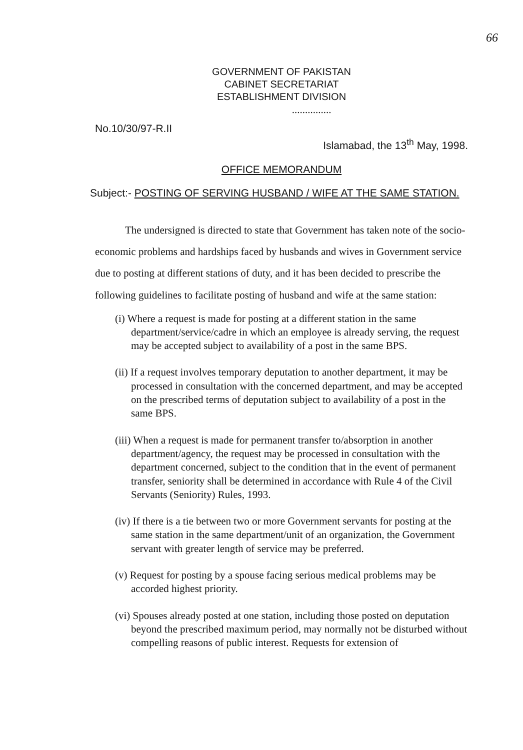66
GOVERNMENT OF PAKISTAN
CABINET SECRETARIAT
ESTABLISHMENT DIVISION
...............
No.10/30/97-R.II Islamabad, the 13<sup>th</sup> May, 1998.
OFFICE MEMORANDUM
Subject:- POSTING OF SERVING HUSBAND / WIFE AT THE SAME STATION.
The undersigned is directed to state that Government has taken note of the socio-economic problems and hardships faced by husbands and wives in Government service due to posting at different stations of duty, and it has been decided to prescribe the following guidelines to facilitate posting of husband and wife at the same station:
(i) Where a request is made for posting at a different station in the same department/service/cadre in which an employee is already serving, the request may be accepted subject to availability of a post in the same BPS.
(ii) If a request involves temporary deputation to another department, it may be processed in consultation with the concerned department, and may be accepted on the prescribed terms of deputation subject to availability of a post in the same BPS.
(iii) When a request is made for permanent transfer to/absorption in another department/agency, the request may be processed in consultation with the department concerned, subject to the condition that in the event of permanent transfer, seniority shall be determined in accordance with Rule 4 of the Civil Servants (Seniority) Rules, 1993.
(iv) If there is a tie between two or more Government servants for posting at the same station in the same department/unit of an organization, the Government servant with greater length of service may be preferred.
(v) Request for posting by a spouse facing serious medical problems may be accorded highest priority.
(vi) Spouses already posted at one station, including those posted on deputation beyond the prescribed maximum period, may normally not be disturbed without compelling reasons of public interest. Requests for extension of